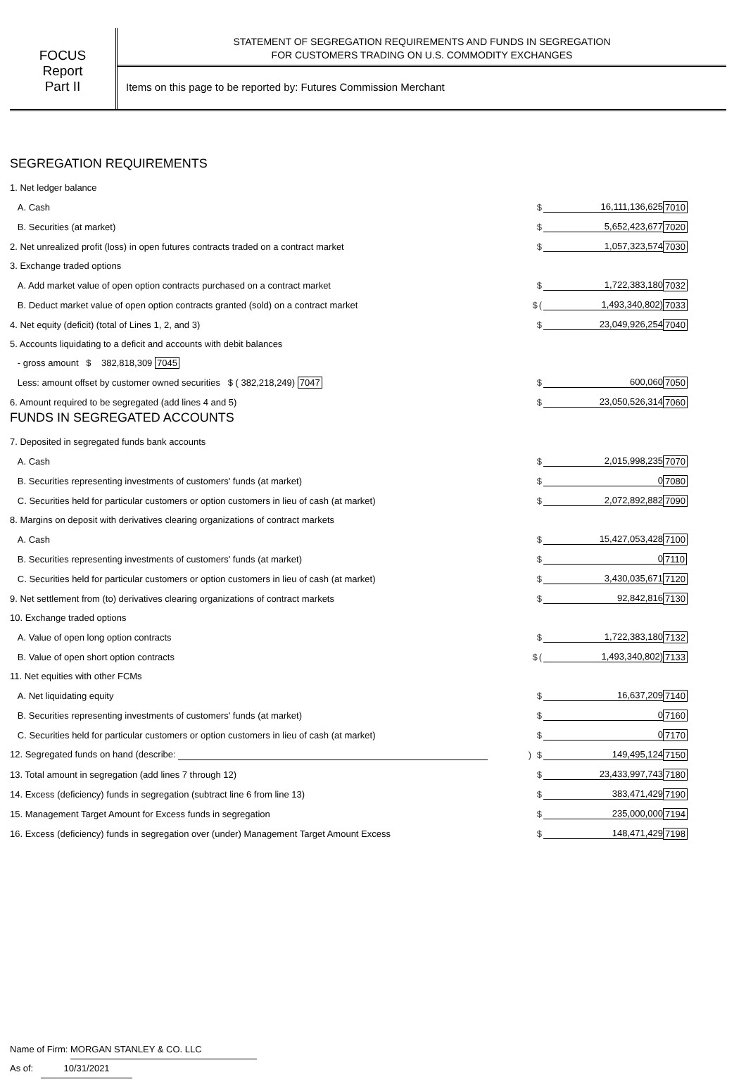FOCUS
Report
Part II
STATEMENT OF SEGREGATION REQUIREMENTS AND FUNDS IN SEGREGATION
FOR CUSTOMERS TRADING ON U.S. COMMODITY EXCHANGES
Items on this page to be reported by: Futures Commission Merchant
SEGREGATION REQUIREMENTS
| 1. Net ledger balance | | | |
| A. Cash | $ | 16,111,136,625 | 7010 |
| B. Securities (at market) | $ | 5,652,423,677 | 7020 |
| 2. Net unrealized profit (loss) in open futures contracts traded on a contract market | $ | 1,057,323,574 | 7030 |
| 3. Exchange traded options | | | |
| A. Add market value of open option contracts purchased on a contract market | $ | 1,722,383,180 | 7032 |
| B. Deduct market value of open option contracts granted (sold) on a contract market | $( | 1,493,340,802) | 7033 |
| 4. Net equity (deficit) (total of Lines 1, 2, and 3) | $ | 23,049,926,254 | 7040 |
| 5. Accounts liquidating to a deficit and accounts with debit balances | | | |
| - gross amount $ 382,818,309 7045 | | | |
| Less: amount offset by customer owned securities $ ( 382,218,249) 7047 | $ | 600,060 | 7050 |
| 6. Amount required to be segregated (add lines 4 and 5) | $ | 23,050,526,314 | 7060 |
FUNDS IN SEGREGATED ACCOUNTS
| 7. Deposited in segregated funds bank accounts | | | |
| A. Cash | $ | 2,015,998,235 | 7070 |
| B. Securities representing investments of customers' funds (at market) | $ | 0 | 7080 |
| C. Securities held for particular customers or option customers in lieu of cash (at market) | $ | 2,072,892,882 | 7090 |
| 8. Margins on deposit with derivatives clearing organizations of contract markets | | | |
| A. Cash | $ | 15,427,053,428 | 7100 |
| B. Securities representing investments of customers' funds (at market) | $ | 0 | 7110 |
| C. Securities held for particular customers or option customers in lieu of cash (at market) | $ | 3,430,035,671 | 7120 |
| 9. Net settlement from (to) derivatives clearing organizations of contract markets | $ | 92,842,816 | 7130 |
| 10. Exchange traded options | | | |
| A. Value of open long option contracts | $ | 1,722,383,180 | 7132 |
| B. Value of open short option contracts | $( | 1,493,340,802) | 7133 |
| 11. Net equities with other FCMs | | | |
| A. Net liquidating equity | $ | 16,637,209 | 7140 |
| B. Securities representing investments of customers' funds (at market) | $ | 0 | 7160 |
| C. Securities held for particular customers or option customers in lieu of cash (at market) | $ | 0 | 7170 |
| 12. Segregated funds on hand (describe: | ) $ | 149,495,124 | 7150 |
| 13. Total amount in segregation (add lines 7 through 12) | $ | 23,433,997,743 | 7180 |
| 14. Excess (deficiency) funds in segregation (subtract line 6 from line 13) | $ | 383,471,429 | 7190 |
| 15. Management Target Amount for Excess funds in segregation | $ | 235,000,000 | 7194 |
| 16. Excess (deficiency) funds in segregation over (under) Management Target Amount Excess | $ | 148,471,429 | 7198 |
Name of Firm: MORGAN STANLEY & CO. LLC
As of: 10/31/2021